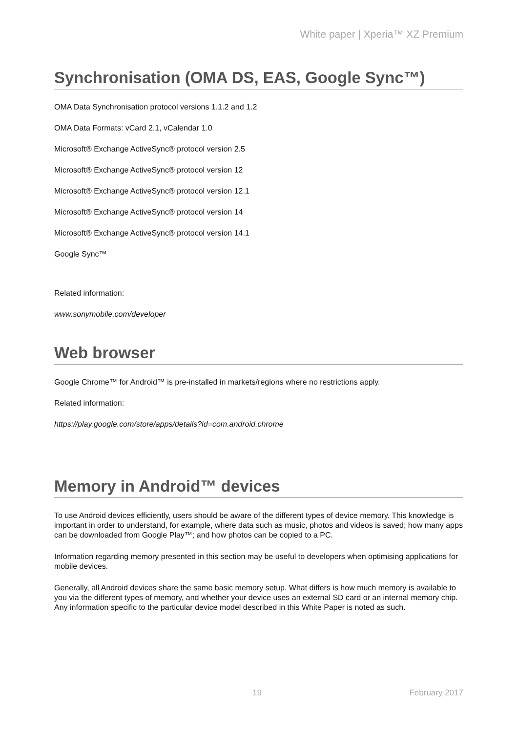White paper | Xperia™ XZ Premium
Synchronisation (OMA DS, EAS, Google Sync™)
OMA Data Synchronisation protocol versions 1.1.2 and 1.2
OMA Data Formats: vCard 2.1, vCalendar 1.0
Microsoft® Exchange ActiveSync® protocol version 2.5
Microsoft® Exchange ActiveSync® protocol version 12
Microsoft® Exchange ActiveSync® protocol version 12.1
Microsoft® Exchange ActiveSync® protocol version 14
Microsoft® Exchange ActiveSync® protocol version 14.1
Google Sync™
Related information:
www.sonymobile.com/developer
Web browser
Google Chrome™ for Android™ is pre-installed in markets/regions where no restrictions apply.
Related information:
https://play.google.com/store/apps/details?id=com.android.chrome
Memory in Android™ devices
To use Android devices efficiently, users should be aware of the different types of device memory. This knowledge is important in order to understand, for example, where data such as music, photos and videos is saved; how many apps can be downloaded from Google Play™; and how photos can be copied to a PC.
Information regarding memory presented in this section may be useful to developers when optimising applications for mobile devices.
Generally, all Android devices share the same basic memory setup. What differs is how much memory is available to you via the different types of memory, and whether your device uses an external SD card or an internal memory chip. Any information specific to the particular device model described in this White Paper is noted as such.
19 February 2017